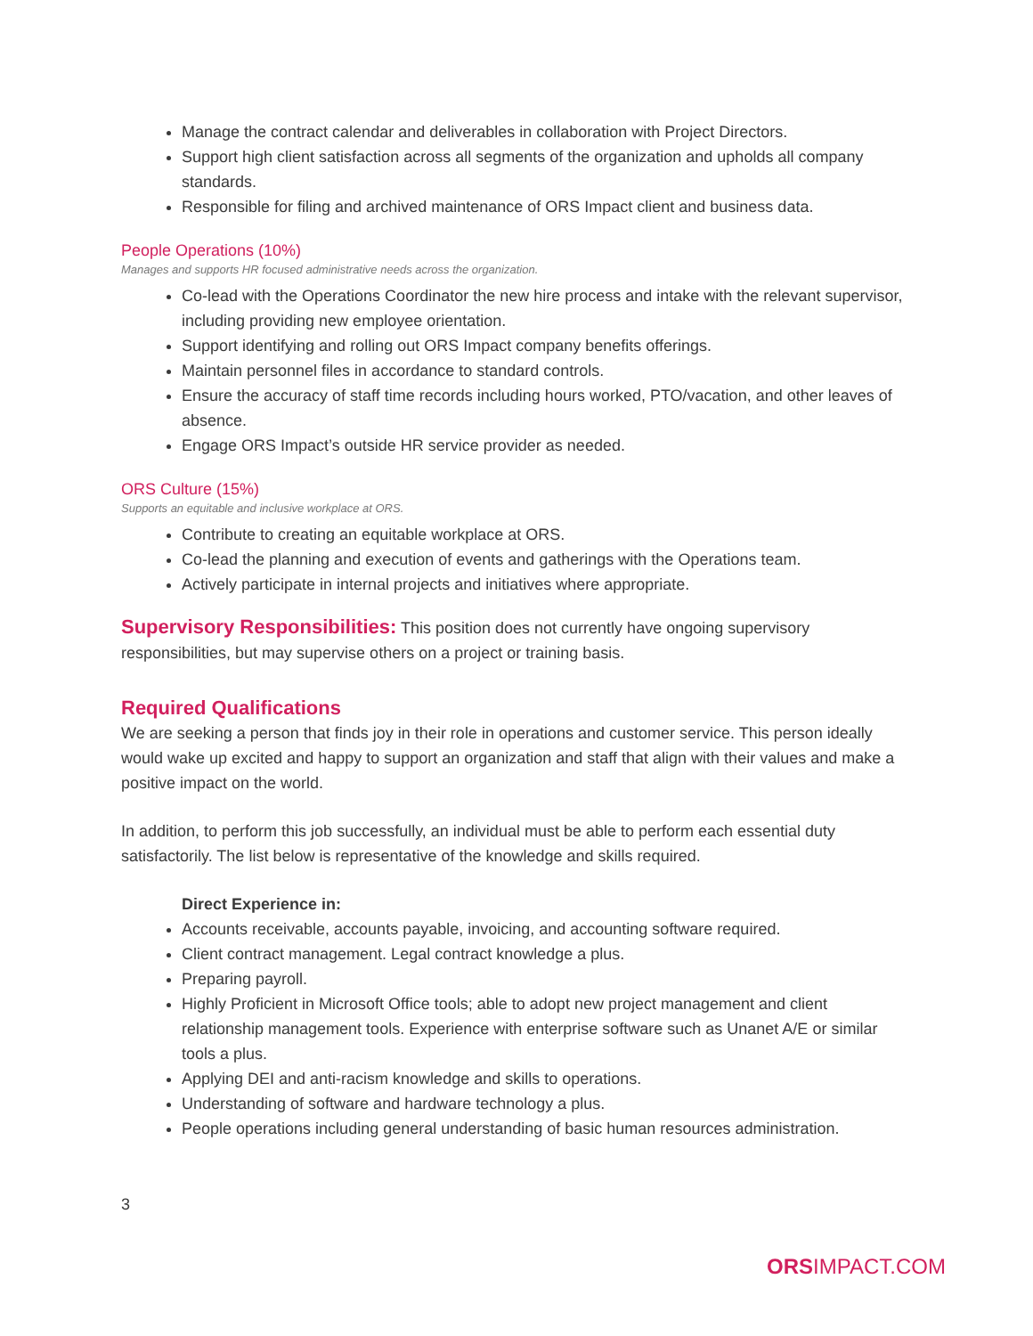Manage the contract calendar and deliverables in collaboration with Project Directors.
Support high client satisfaction across all segments of the organization and upholds all company standards.
Responsible for filing and archived maintenance of ORS Impact client and business data.
People Operations (10%)
Manages and supports HR focused administrative needs across the organization.
Co-lead with the Operations Coordinator the new hire process and intake with the relevant supervisor, including providing new employee orientation.
Support identifying and rolling out ORS Impact company benefits offerings.
Maintain personnel files in accordance to standard controls.
Ensure the accuracy of staff time records including hours worked, PTO/vacation, and other leaves of absence.
Engage ORS Impact’s outside HR service provider as needed.
ORS Culture (15%)
Supports an equitable and inclusive workplace at ORS.
Contribute to creating an equitable workplace at ORS.
Co-lead the planning and execution of events and gatherings with the Operations team.
Actively participate in internal projects and initiatives where appropriate.
Supervisory Responsibilities: This position does not currently have ongoing supervisory responsibilities, but may supervise others on a project or training basis.
Required Qualifications
We are seeking a person that finds joy in their role in operations and customer service. This person ideally would wake up excited and happy to support an organization and staff that align with their values and make a positive impact on the world.
In addition, to perform this job successfully, an individual must be able to perform each essential duty satisfactorily. The list below is representative of the knowledge and skills required.
Direct Experience in:
Accounts receivable, accounts payable, invoicing, and accounting software required.
Client contract management. Legal contract knowledge a plus.
Preparing payroll.
Highly Proficient in Microsoft Office tools; able to adopt new project management and client relationship management tools. Experience with enterprise software such as Unanet A/E or similar tools a plus.
Applying DEI and anti-racism knowledge and skills to operations.
Understanding of software and hardware technology a plus.
People operations including general understanding of basic human resources administration.
3
ORSIMPACT.COM